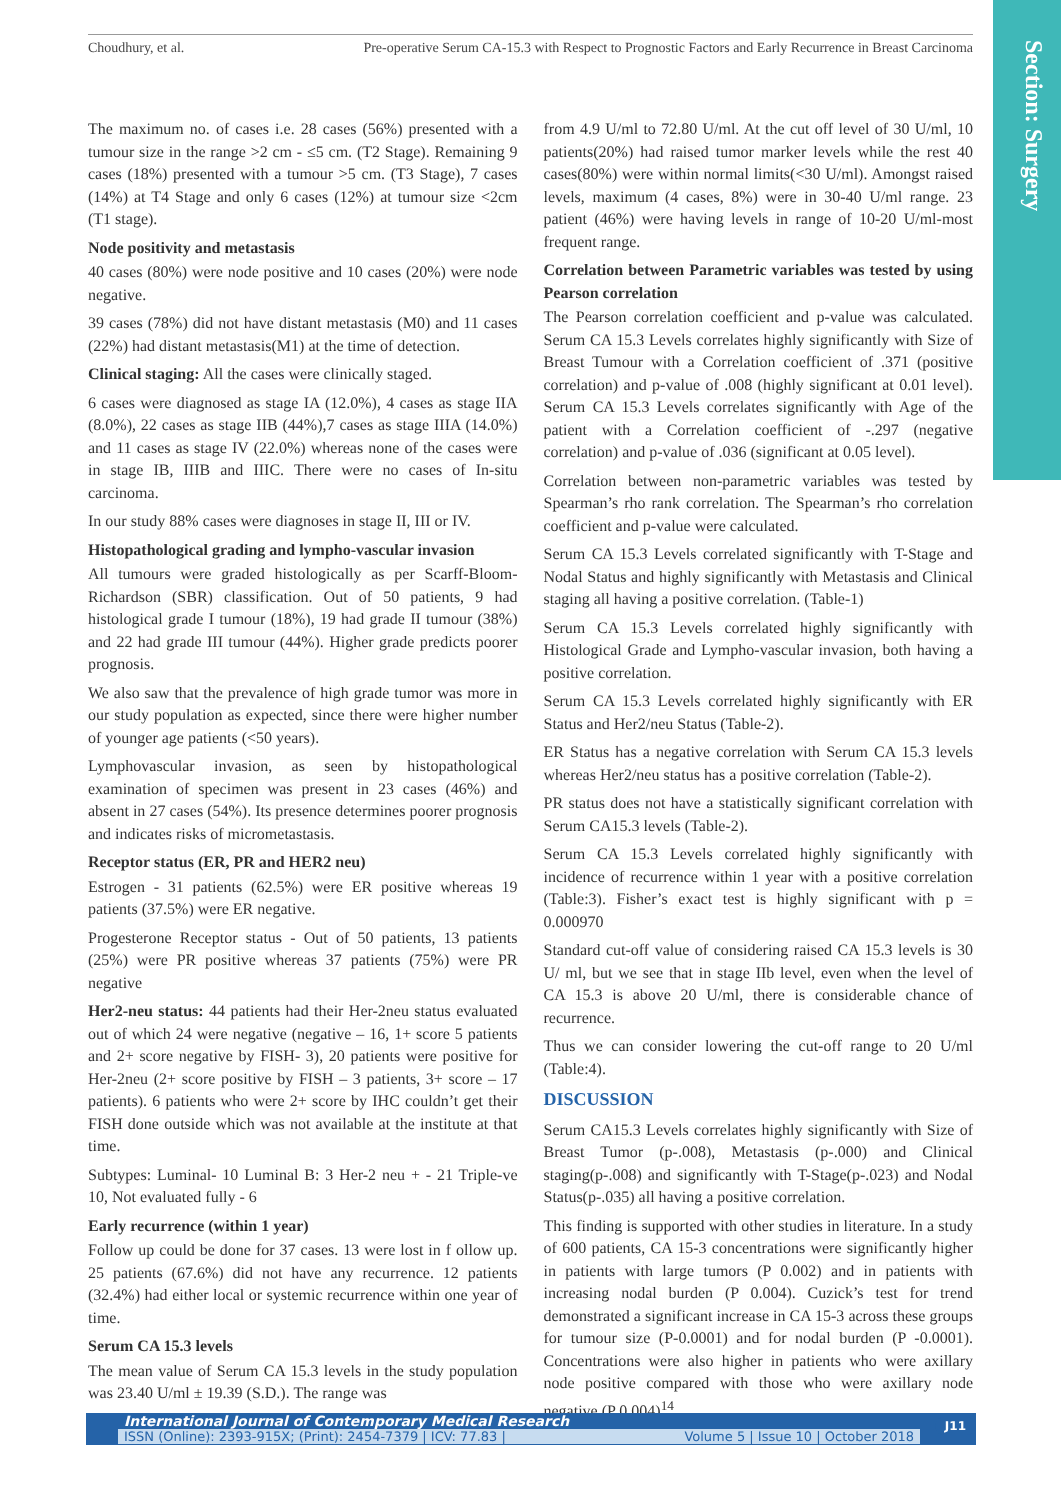Choudhury, et al. Pre-operative Serum CA-15.3 with Respect to Prognostic Factors and Early Recurrence in Breast Carcinoma
Section: Surgery
The maximum no. of cases i.e. 28 cases (56%) presented with a tumour size in the range >2 cm - ≤5 cm. (T2 Stage). Remaining 9 cases (18%) presented with a tumour >5 cm. (T3 Stage), 7 cases (14%) at T4 Stage and only 6 cases (12%) at tumour size <2cm (T1 stage).
Node positivity and metastasis
40 cases (80%) were node positive and 10 cases (20%) were node negative.
39 cases (78%) did not have distant metastasis (M0) and 11 cases (22%) had distant metastasis(M1) at the time of detection.
Clinical staging: All the cases were clinically staged.
6 cases were diagnosed as stage IA (12.0%), 4 cases as stage IIA (8.0%), 22 cases as stage IIB (44%),7 cases as stage IIIA (14.0%) and 11 cases as stage IV (22.0%) whereas none of the cases were in stage IB, IIIB and IIIC. There were no cases of In-situ carcinoma.
In our study 88% cases were diagnoses in stage II, III or IV.
Histopathological grading and lympho-vascular invasion
All tumours were graded histologically as per Scarff-Bloom-Richardson (SBR) classification. Out of 50 patients, 9 had histological grade I tumour (18%), 19 had grade II tumour (38%) and 22 had grade III tumour (44%). Higher grade predicts poorer prognosis.
We also saw that the prevalence of high grade tumor was more in our study population as expected, since there were higher number of younger age patients (<50 years).
Lymphovascular invasion, as seen by histopathological examination of specimen was present in 23 cases (46%) and absent in 27 cases (54%). Its presence determines poorer prognosis and indicates risks of micrometastasis.
Receptor status (ER, PR and HER2 neu)
Estrogen - 31 patients (62.5%) were ER positive whereas 19 patients (37.5%) were ER negative.
Progesterone Receptor status - Out of 50 patients, 13 patients (25%) were PR positive whereas 37 patients (75%) were PR negative
Her2-neu status: 44 patients had their Her-2neu status evaluated out of which 24 were negative (negative – 16, 1+ score 5 patients and 2+ score negative by FISH- 3), 20 patients were positive for Her-2neu (2+ score positive by FISH – 3 patients, 3+ score – 17 patients). 6 patients who were 2+ score by IHC couldn’t get their FISH done outside which was not available at the institute at that time.
Subtypes: Luminal- 10 Luminal B: 3 Her-2 neu + - 21 Triple-ve 10, Not evaluated fully - 6
Early recurrence (within 1 year)
Follow up could be done for 37 cases. 13 were lost in f ollow up. 25 patients (67.6%) did not have any recurrence. 12 patients (32.4%) had either local or systemic recurrence within one year of time.
Serum CA 15.3 levels
The mean value of Serum CA 15.3 levels in the study population was 23.40 U/ml ± 19.39 (S.D.). The range was
from 4.9 U/ml to 72.80 U/ml. At the cut off level of 30 U/ml, 10 patients(20%) had raised tumor marker levels while the rest 40 cases(80%) were within normal limits(<30 U/ml). Amongst raised levels, maximum (4 cases, 8%) were in 30-40 U/ml range. 23 patient (46%) were having levels in range of 10-20 U/ml-most frequent range.
Correlation between Parametric variables was tested by using Pearson correlation
The Pearson correlation coefficient and p-value was calculated. Serum CA 15.3 Levels correlates highly significantly with Size of Breast Tumour with a Correlation coefficient of .371 (positive correlation) and p-value of .008 (highly significant at 0.01 level). Serum CA 15.3 Levels correlates significantly with Age of the patient with a Correlation coefficient of -.297 (negative correlation) and p-value of .036 (significant at 0.05 level).
Correlation between non-parametric variables was tested by Spearman’s rho rank correlation. The Spearman’s rho correlation coefficient and p-value were calculated.
Serum CA 15.3 Levels correlated significantly with T-Stage and Nodal Status and highly significantly with Metastasis and Clinical staging all having a positive correlation. (Table-1)
Serum CA 15.3 Levels correlated highly significantly with Histological Grade and Lympho-vascular invasion, both having a positive correlation.
Serum CA 15.3 Levels correlated highly significantly with ER Status and Her2/neu Status (Table-2).
ER Status has a negative correlation with Serum CA 15.3 levels whereas Her2/neu status has a positive correlation (Table-2).
PR status does not have a statistically significant correlation with Serum CA15.3 levels (Table-2).
Serum CA 15.3 Levels correlated highly significantly with incidence of recurrence within 1 year with a positive correlation (Table:3). Fisher’s exact test is highly significant with p = 0.000970
Standard cut-off value of considering raised CA 15.3 levels is 30 U/ ml, but we see that in stage IIb level, even when the level of CA 15.3 is above 20 U/ml, there is considerable chance of recurrence.
Thus we can consider lowering the cut-off range to 20 U/ml (Table:4).
DISCUSSION
Serum CA15.3 Levels correlates highly significantly with Size of Breast Tumor (p-.008), Metastasis (p-.000) and Clinical staging(p-.008) and significantly with T-Stage(p-.023) and Nodal Status(p-.035) all having a positive correlation.
This finding is supported with other studies in literature. In a study of 600 patients, CA 15-3 concentrations were significantly higher in patients with large tumors (P 0.002) and in patients with increasing nodal burden (P 0.004). Cuzick’s test for trend demonstrated a significant increase in CA 15-3 across these groups for tumour size (P-0.0001) and for nodal burden (P -0.0001). Concentrations were also higher in patients who were axillary node positive compared with those who were axillary node negative (P 0.004)<sup>14</sup>
International Journal of Contemporary Medical Research
ISSN (Online): 2393-915X; (Print): 2454-7379 | ICV: 77.83 | Volume 5 | Issue 10 | October 2018
J11